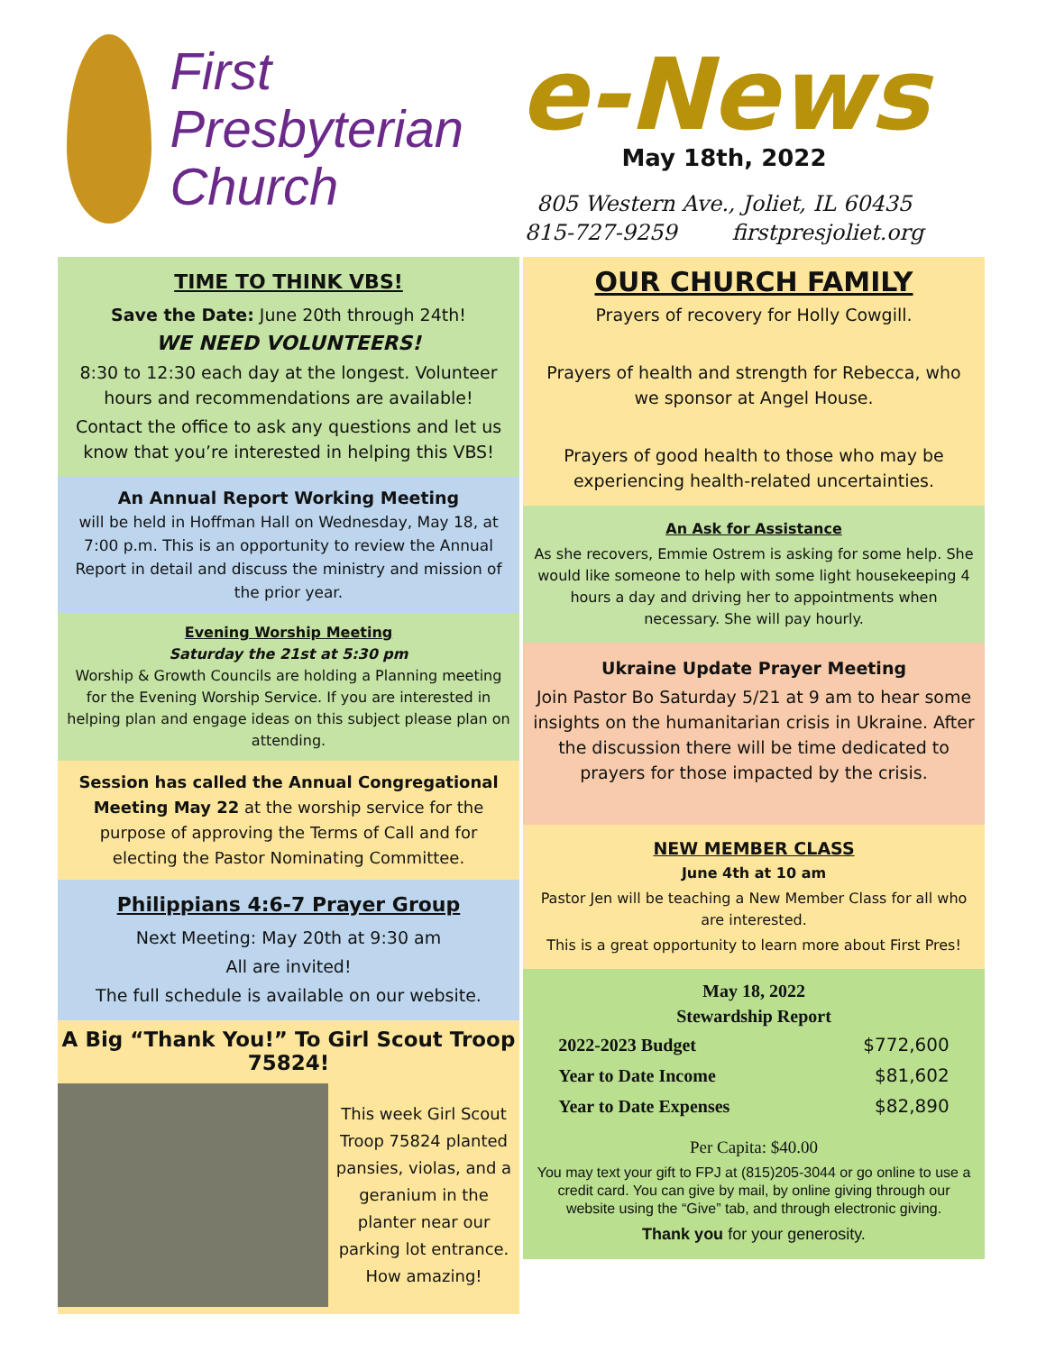First
Presbyterian
Church
e-News
May 18th, 2022
805 Western Ave., Joliet, IL 60435
815-727-9259 firstpresjoliet.org
TIME TO THINK VBS!
Save the Date: June 20th through 24th!
WE NEED VOLUNTEERS!
8:30 to 12:30 each day at the longest. Volunteer hours and recommendations are available!
Contact the office to ask any questions and let us know that you’re interested in helping this VBS!
An Annual Report Working Meeting
will be held in Hoffman Hall on Wednesday, May 18, at 7:00 p.m. This is an opportunity to review the Annual Report in detail and discuss the ministry and mission of the prior year.
Evening Worship Meeting
Saturday the 21st at 5:30 pm
Worship & Growth Councils are holding a Planning meeting for the Evening Worship Service. If you are interested in helping plan and engage ideas on this subject please plan on attending.
Session has called the Annual Congregational Meeting May 22 at the worship service for the purpose of approving the Terms of Call and for electing the Pastor Nominating Committee.
Philippians 4:6-7 Prayer Group
Next Meeting: May 20th at 9:30 am
All are invited!
The full schedule is available on our website.
A Big “Thank You!” To Girl Scout Troop 75824!
This week Girl Scout Troop 75824 planted pansies, violas, and a geranium in the planter near our parking lot entrance. How amazing!
OUR CHURCH FAMILY
Prayers of recovery for Holly Cowgill.
Prayers of health and strength for Rebecca, who we sponsor at Angel House.
Prayers of good health to those who may be experiencing health-related uncertainties.
An Ask for Assistance
As she recovers, Emmie Ostrem is asking for some help. She would like someone to help with some light housekeeping 4 hours a day and driving her to appointments when necessary. She will pay hourly.
Ukraine Update Prayer Meeting
Join Pastor Bo Saturday 5/21 at 9 am to hear some insights on the humanitarian crisis in Ukraine. After the discussion there will be time dedicated to prayers for those impacted by the crisis.
NEW MEMBER CLASS
June 4th at 10 am
Pastor Jen will be teaching a New Member Class for all who are interested.
This is a great opportunity to learn more about First Pres!
May 18, 2022
Stewardship Report
| 2022-2023 Budget | $772,600 |
| Year to Date Income | $81,602 |
| Year to Date Expenses | $82,890 |
Per Capita: $40.00
You may text your gift to FPJ at (815)205-3044 or go online to use a credit card. You can give by mail, by online giving through our website using the “Give” tab, and through electronic giving.
Thank you for your generosity.